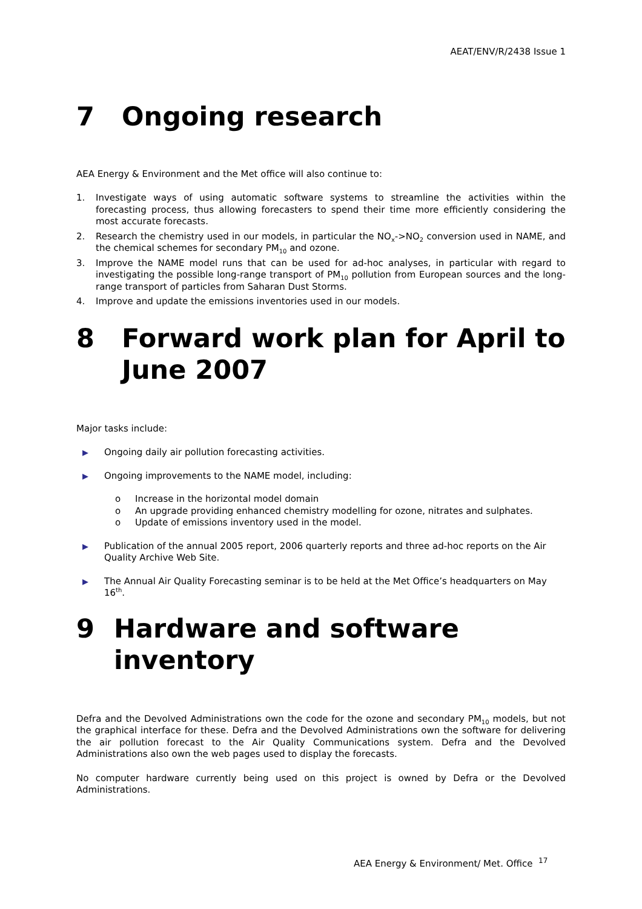AEAT/ENV/R/2438 Issue 1
7 Ongoing research
AEA Energy & Environment and the Met office will also continue to:
1. Investigate ways of using automatic software systems to streamline the activities within the forecasting process, thus allowing forecasters to spend their time more efficiently considering the most accurate forecasts.
2. Research the chemistry used in our models, in particular the NO<sub>x</sub>->NO<sub>2</sub> conversion used in NAME, and the chemical schemes for secondary PM<sub>10</sub> and ozone.
3. Improve the NAME model runs that can be used for ad-hoc analyses, in particular with regard to investigating the possible long-range transport of PM<sub>10</sub> pollution from European sources and the long-range transport of particles from Saharan Dust Storms.
4. Improve and update the emissions inventories used in our models.
8 Forward work plan for April to June 2007
Major tasks include:
▶ Ongoing daily air pollution forecasting activities.
▶ Ongoing improvements to the NAME model, including:
o Increase in the horizontal model domain
o An upgrade providing enhanced chemistry modelling for ozone, nitrates and sulphates.
o Update of emissions inventory used in the model.
▶ Publication of the annual 2005 report, 2006 quarterly reports and three ad-hoc reports on the Air Quality Archive Web Site.
▶ The Annual Air Quality Forecasting seminar is to be held at the Met Office’s headquarters on May 16<sup>th</sup>.
9 Hardware and software inventory
Defra and the Devolved Administrations own the code for the ozone and secondary PM<sub>10</sub> models, but not the graphical interface for these. Defra and the Devolved Administrations own the software for delivering the air pollution forecast to the Air Quality Communications system. Defra and the Devolved Administrations also own the web pages used to display the forecasts.
No computer hardware currently being used on this project is owned by Defra or the Devolved Administrations.
AEA Energy & Environment/ Met. Office <sup>17</sup>